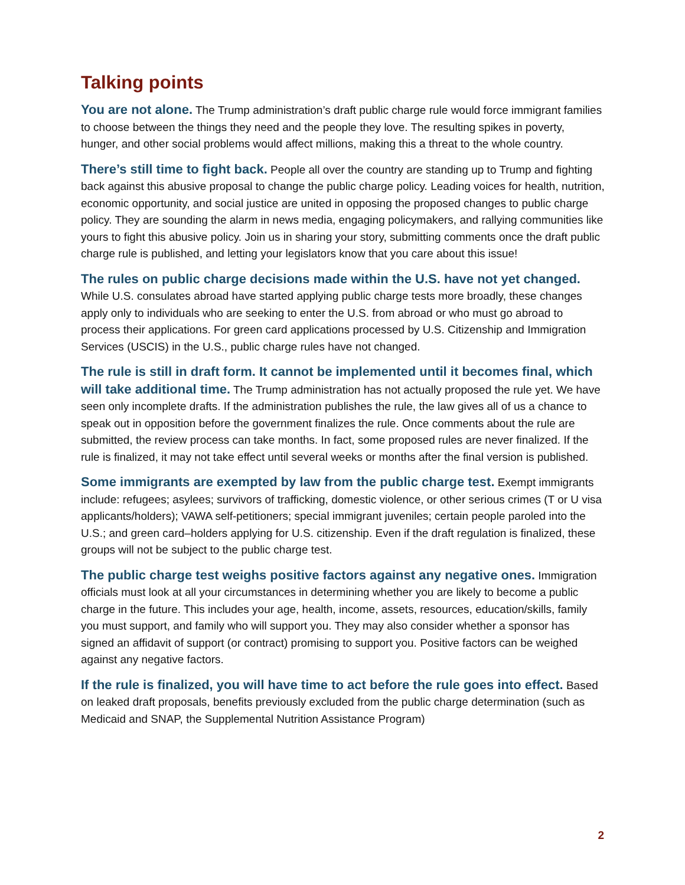Talking points
You are not alone. The Trump administration’s draft public charge rule would force immigrant families to choose between the things they need and the people they love. The resulting spikes in poverty, hunger, and other social problems would affect millions, making this a threat to the whole country.
There’s still time to fight back. People all over the country are standing up to Trump and fighting back against this abusive proposal to change the public charge policy. Leading voices for health, nutrition, economic opportunity, and social justice are united in opposing the proposed changes to public charge policy. They are sounding the alarm in news media, engaging policymakers, and rallying communities like yours to fight this abusive policy. Join us in sharing your story, submitting comments once the draft public charge rule is published, and letting your legislators know that you care about this issue!
The rules on public charge decisions made within the U.S. have not yet changed. While U.S. consulates abroad have started applying public charge tests more broadly, these changes apply only to individuals who are seeking to enter the U.S. from abroad or who must go abroad to process their applications. For green card applications processed by U.S. Citizenship and Immigration Services (USCIS) in the U.S., public charge rules have not changed.
The rule is still in draft form. It cannot be implemented until it becomes final, which will take additional time. The Trump administration has not actually proposed the rule yet. We have seen only incomplete drafts. If the administration publishes the rule, the law gives all of us a chance to speak out in opposition before the government finalizes the rule. Once comments about the rule are submitted, the review process can take months. In fact, some proposed rules are never finalized. If the rule is finalized, it may not take effect until several weeks or months after the final version is published.
Some immigrants are exempted by law from the public charge test. Exempt immigrants include: refugees; asylees; survivors of trafficking, domestic violence, or other serious crimes (T or U visa applicants/holders); VAWA self-petitioners; special immigrant juveniles; certain people paroled into the U.S.; and green card–holders applying for U.S. citizenship. Even if the draft regulation is finalized, these groups will not be subject to the public charge test.
The public charge test weighs positive factors against any negative ones. Immigration officials must look at all your circumstances in determining whether you are likely to become a public charge in the future. This includes your age, health, income, assets, resources, education/skills, family you must support, and family who will support you. They may also consider whether a sponsor has signed an affidavit of support (or contract) promising to support you. Positive factors can be weighed against any negative factors.
If the rule is finalized, you will have time to act before the rule goes into effect. Based on leaked draft proposals, benefits previously excluded from the public charge determination (such as Medicaid and SNAP, the Supplemental Nutrition Assistance Program)
2